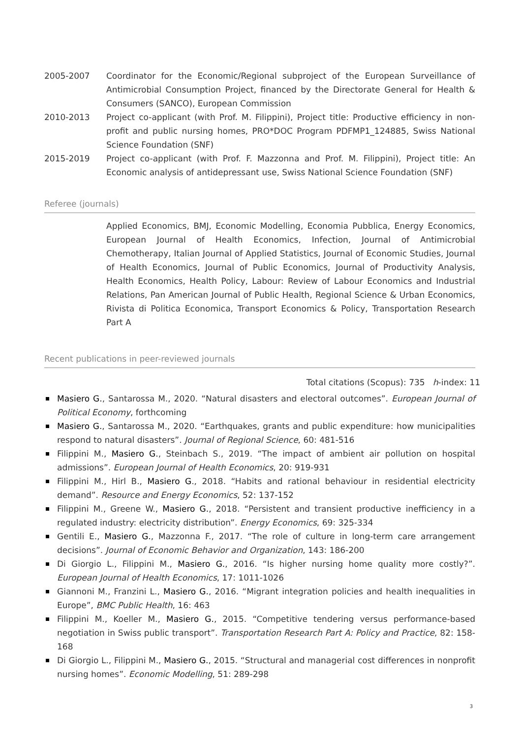2005-2007 Coordinator for the Economic/Regional subproject of the European Surveillance of Antimicrobial Consumption Project, financed by the Directorate General for Health & Consumers (SANCO), European Commission
2010-2013 Project co-applicant (with Prof. M. Filippini), Project title: Productive efficiency in non-profit and public nursing homes, PRO*DOC Program PDFMP1_124885, Swiss National Science Foundation (SNF)
2015-2019 Project co-applicant (with Prof. F. Mazzonna and Prof. M. Filippini), Project title: An Economic analysis of antidepressant use, Swiss National Science Foundation (SNF)
Referee (journals)
Applied Economics, BMJ, Economic Modelling, Economia Pubblica, Energy Economics, European Journal of Health Economics, Infection, Journal of Antimicrobial Chemotherapy, Italian Journal of Applied Statistics, Journal of Economic Studies, Journal of Health Economics, Journal of Public Economics, Journal of Productivity Analysis, Health Economics, Health Policy, Labour: Review of Labour Economics and Industrial Relations, Pan American Journal of Public Health, Regional Science & Urban Economics, Rivista di Politica Economica, Transport Economics & Policy, Transportation Research Part A
Recent publications in peer-reviewed journals
Total citations (Scopus): 735 h-index: 11
Masiero G., Santarossa M., 2020. “Natural disasters and electoral outcomes”. European Journal of Political Economy, forthcoming
Masiero G., Santarossa M., 2020. “Earthquakes, grants and public expenditure: how municipalities respond to natural disasters”. Journal of Regional Science, 60: 481-516
Filippini M., Masiero G., Steinbach S., 2019. “The impact of ambient air pollution on hospital admissions”. European Journal of Health Economics, 20: 919-931
Filippini M., Hirl B., Masiero G., 2018. “Habits and rational behaviour in residential electricity demand”. Resource and Energy Economics, 52: 137-152
Filippini M., Greene W., Masiero G., 2018. “Persistent and transient productive inefficiency in a regulated industry: electricity distribution”. Energy Economics, 69: 325-334
Gentili E., Masiero G., Mazzonna F., 2017. “The role of culture in long-term care arrangement decisions”. Journal of Economic Behavior and Organization, 143: 186-200
Di Giorgio L., Filippini M., Masiero G., 2016. “Is higher nursing home quality more costly?”. European Journal of Health Economics, 17: 1011-1026
Giannoni M., Franzini L., Masiero G., 2016. “Migrant integration policies and health inequalities in Europe”, BMC Public Health, 16: 463
Filippini M., Koeller M., Masiero G., 2015. “Competitive tendering versus performance-based negotiation in Swiss public transport”. Transportation Research Part A: Policy and Practice, 82: 158-168
Di Giorgio L., Filippini M., Masiero G., 2015. “Structural and managerial cost differences in nonprofit nursing homes”. Economic Modelling, 51: 289-298
3